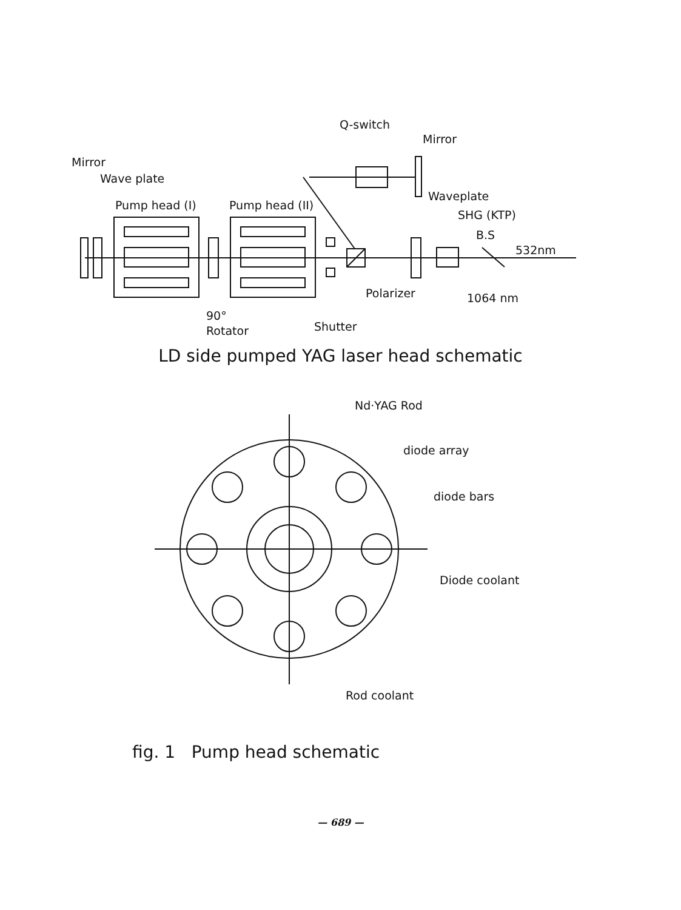Q-switch
Mirror
Mirror
Wave plate
Pump head (I)
Pump head (II)
Waveplate
SHG (KTP)
B.S
532nm
Polarizer
1064 nm
90°
Rotator
Shutter
LD side pumped YAG laser head schematic
Nd·YAG Rod
diode array
diode bars
Diode coolant
Rod coolant
fig. 1 Pump head schematic
— 689 —